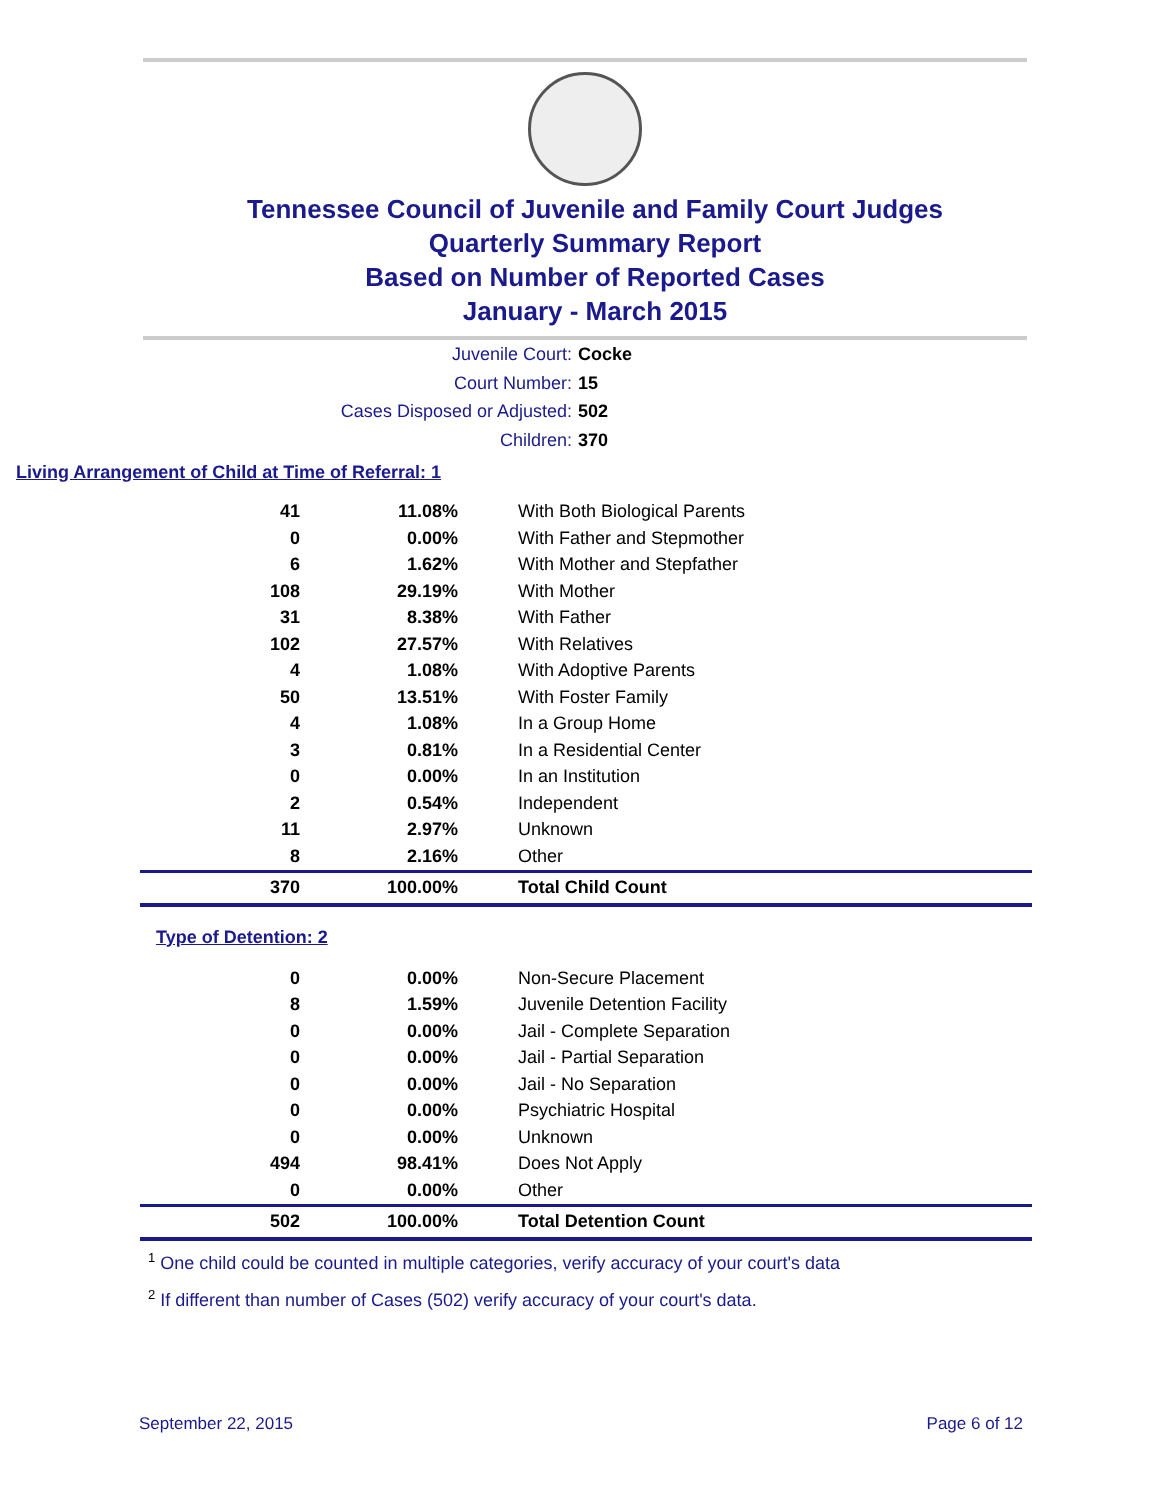Tennessee Council of Juvenile and Family Court Judges
Quarterly Summary Report
Based on Number of Reported Cases
January - March 2015
Juvenile Court: Cocke
Court Number: 15
Cases Disposed or Adjusted: 502
Children: 370
Living Arrangement of Child at Time of Referral: 1
| 41 | 11.08% | With Both Biological Parents |
| 0 | 0.00% | With Father and Stepmother |
| 6 | 1.62% | With Mother and Stepfather |
| 108 | 29.19% | With Mother |
| 31 | 8.38% | With Father |
| 102 | 27.57% | With Relatives |
| 4 | 1.08% | With Adoptive Parents |
| 50 | 13.51% | With Foster Family |
| 4 | 1.08% | In a Group Home |
| 3 | 0.81% | In a Residential Center |
| 0 | 0.00% | In an Institution |
| 2 | 0.54% | Independent |
| 11 | 2.97% | Unknown |
| 8 | 2.16% | Other |
| 370 | 100.00% | Total Child Count |
Type of Detention: 2
| 0 | 0.00% | Non-Secure Placement |
| 8 | 1.59% | Juvenile Detention Facility |
| 0 | 0.00% | Jail - Complete Separation |
| 0 | 0.00% | Jail - Partial Separation |
| 0 | 0.00% | Jail - No Separation |
| 0 | 0.00% | Psychiatric Hospital |
| 0 | 0.00% | Unknown |
| 494 | 98.41% | Does Not Apply |
| 0 | 0.00% | Other |
| 502 | 100.00% | Total Detention Count |
<sup>1</sup> One child could be counted in multiple categories, verify accuracy of your court's data
<sup>2</sup> If different than number of Cases (502) verify accuracy of your court's data.
September 22, 2015 Page 6 of 12